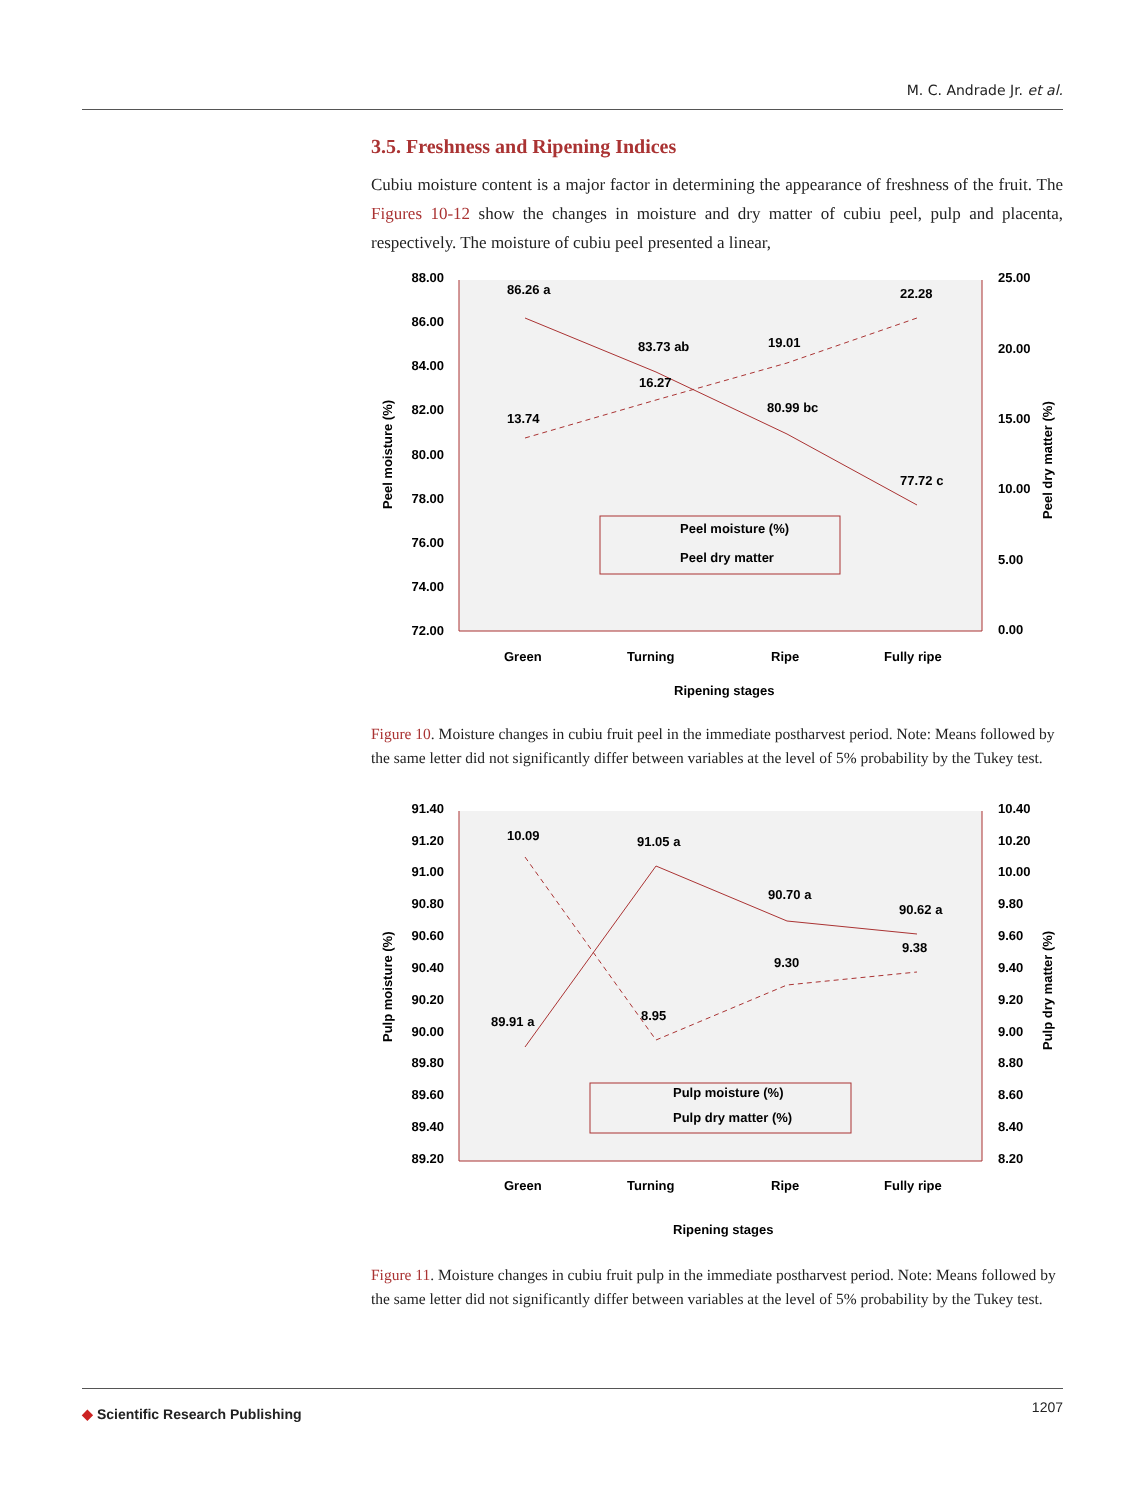M. C. Andrade Jr. et al.
3.5. Freshness and Ripening Indices
Cubiu moisture content is a major factor in determining the appearance of freshness of the fruit. The Figures 10-12 show the changes in moisture and dry matter of cubiu peel, pulp and placenta, respectively. The moisture of cubiu peel presented a linear,
88.00
86.00
84.00
82.00
80.00
78.00
76.00
74.00
72.00
25.00
20.00
15.00
10.00
5.00
0.00
86.26 a
83.73 ab
80.99 bc
77.72 c
13.74
16.27
19.01
22.28
Peel moisture (%)
Peel dry matter
Green
Turning
Ripe
Fully ripe
Ripening stages
Peel moisture (%)
Peel dry matter (%)
Figure 10. Moisture changes in cubiu fruit peel in the immediate postharvest period. Note: Means followed by the same letter did not significantly differ between variables at the level of 5% probability by the Tukey test.
91.40
91.20
91.00
90.80
90.60
90.40
90.20
90.00
89.80
89.60
89.40
89.20
10.40
10.20
10.00
9.80
9.60
9.40
9.20
9.00
8.80
8.60
8.40
8.20
10.09
91.05 a
90.70 a
90.62 a
89.91 a
8.95
9.30
9.38
Pulp moisture (%)
Pulp dry matter (%)
Green
Turning
Ripe
Fully ripe
Ripening stages
Pulp moisture (%)
Pulp dry matter (%)
Figure 11. Moisture changes in cubiu fruit pulp in the immediate postharvest period. Note: Means followed by the same letter did not significantly differ between variables at the level of 5% probability by the Tukey test.
1207
◆ Scientific Research Publishing